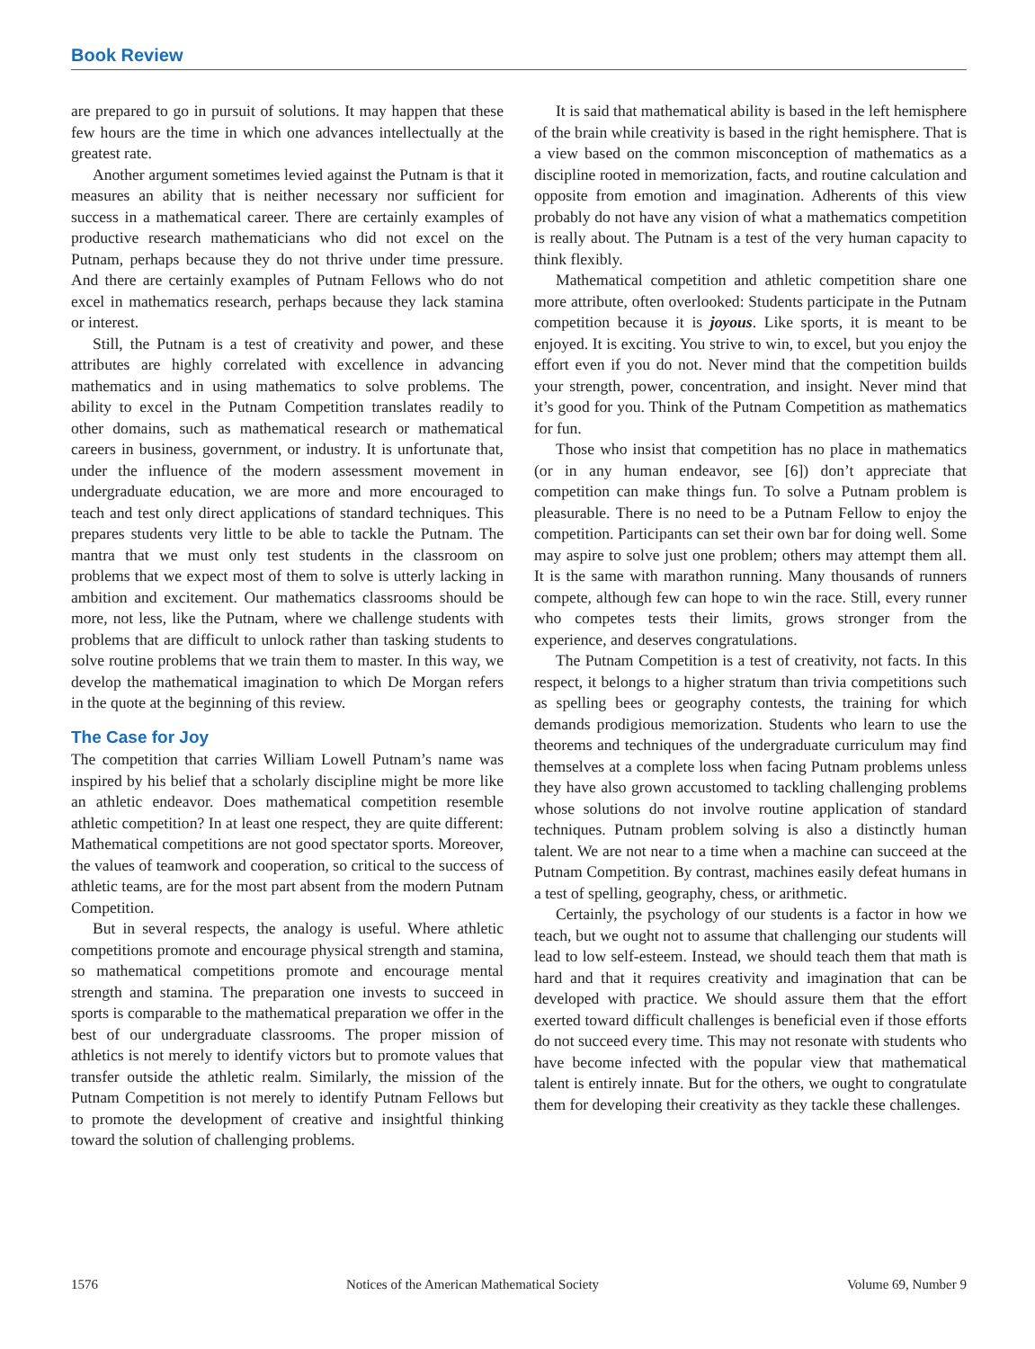Book Review
are prepared to go in pursuit of solutions. It may happen that these few hours are the time in which one advances intellectually at the greatest rate.
Another argument sometimes levied against the Putnam is that it measures an ability that is neither necessary nor sufficient for success in a mathematical career. There are certainly examples of productive research mathematicians who did not excel on the Putnam, perhaps because they do not thrive under time pressure. And there are certainly examples of Putnam Fellows who do not excel in mathematics research, perhaps because they lack stamina or interest.
Still, the Putnam is a test of creativity and power, and these attributes are highly correlated with excellence in advancing mathematics and in using mathematics to solve problems. The ability to excel in the Putnam Competition translates readily to other domains, such as mathematical research or mathematical careers in business, government, or industry. It is unfortunate that, under the influence of the modern assessment movement in undergraduate education, we are more and more encouraged to teach and test only direct applications of standard techniques. This prepares students very little to be able to tackle the Putnam. The mantra that we must only test students in the classroom on problems that we expect most of them to solve is utterly lacking in ambition and excitement. Our mathematics classrooms should be more, not less, like the Putnam, where we challenge students with problems that are difficult to unlock rather than tasking students to solve routine problems that we train them to master. In this way, we develop the mathematical imagination to which De Morgan refers in the quote at the beginning of this review.
The Case for Joy
The competition that carries William Lowell Putnam’s name was inspired by his belief that a scholarly discipline might be more like an athletic endeavor. Does mathematical competition resemble athletic competition? In at least one respect, they are quite different: Mathematical competitions are not good spectator sports. Moreover, the values of teamwork and cooperation, so critical to the success of athletic teams, are for the most part absent from the modern Putnam Competition.
But in several respects, the analogy is useful. Where athletic competitions promote and encourage physical strength and stamina, so mathematical competitions promote and encourage mental strength and stamina. The preparation one invests to succeed in sports is comparable to the mathematical preparation we offer in the best of our undergraduate classrooms. The proper mission of athletics is not merely to identify victors but to promote values that transfer outside the athletic realm. Similarly, the mission of the Putnam Competition is not merely to identify Putnam Fellows but to promote the development of creative and insightful thinking toward the solution of challenging problems.
It is said that mathematical ability is based in the left hemisphere of the brain while creativity is based in the right hemisphere. That is a view based on the common misconception of mathematics as a discipline rooted in memorization, facts, and routine calculation and opposite from emotion and imagination. Adherents of this view probably do not have any vision of what a mathematics competition is really about. The Putnam is a test of the very human capacity to think flexibly.
Mathematical competition and athletic competition share one more attribute, often overlooked: Students participate in the Putnam competition because it is joyous. Like sports, it is meant to be enjoyed. It is exciting. You strive to win, to excel, but you enjoy the effort even if you do not. Never mind that the competition builds your strength, power, concentration, and insight. Never mind that it’s good for you. Think of the Putnam Competition as mathematics for fun.
Those who insist that competition has no place in mathematics (or in any human endeavor, see [6]) don’t appreciate that competition can make things fun. To solve a Putnam problem is pleasurable. There is no need to be a Putnam Fellow to enjoy the competition. Participants can set their own bar for doing well. Some may aspire to solve just one problem; others may attempt them all. It is the same with marathon running. Many thousands of runners compete, although few can hope to win the race. Still, every runner who competes tests their limits, grows stronger from the experience, and deserves congratulations.
The Putnam Competition is a test of creativity, not facts. In this respect, it belongs to a higher stratum than trivia competitions such as spelling bees or geography contests, the training for which demands prodigious memorization. Students who learn to use the theorems and techniques of the undergraduate curriculum may find themselves at a complete loss when facing Putnam problems unless they have also grown accustomed to tackling challenging problems whose solutions do not involve routine application of standard techniques. Putnam problem solving is also a distinctly human talent. We are not near to a time when a machine can succeed at the Putnam Competition. By contrast, machines easily defeat humans in a test of spelling, geography, chess, or arithmetic.
Certainly, the psychology of our students is a factor in how we teach, but we ought not to assume that challenging our students will lead to low self-esteem. Instead, we should teach them that math is hard and that it requires creativity and imagination that can be developed with practice. We should assure them that the effort exerted toward difficult challenges is beneficial even if those efforts do not succeed every time. This may not resonate with students who have become infected with the popular view that mathematical talent is entirely innate. But for the others, we ought to congratulate them for developing their creativity as they tackle these challenges.
1576 Notices of the American Mathematical Society Volume 69, Number 9